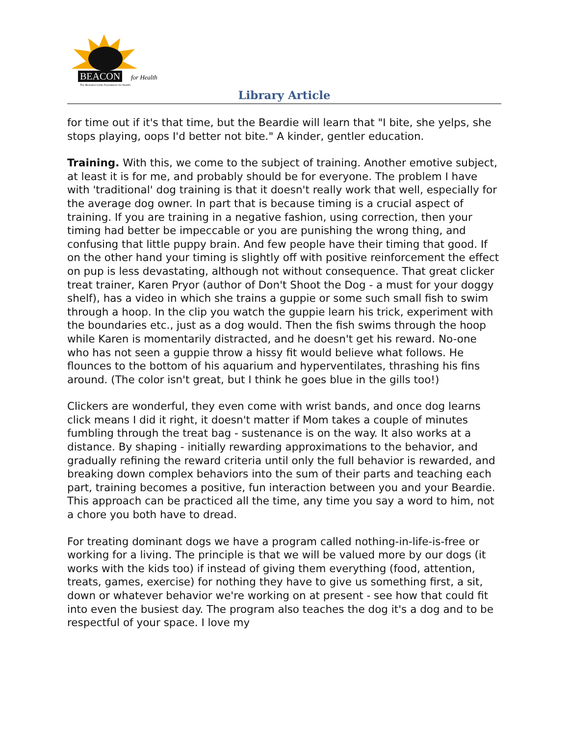BEACON for Health
The Bearded Collie Foundation for Health
Library Article
for time out if it's that time, but the Beardie will learn that "I bite, she yelps, she stops playing, oops I'd better not bite." A kinder, gentler education.
Training. With this, we come to the subject of training. Another emotive subject, at least it is for me, and probably should be for everyone. The problem I have with 'traditional' dog training is that it doesn't really work that well, especially for the average dog owner. In part that is because timing is a crucial aspect of training. If you are training in a negative fashion, using correction, then your timing had better be impeccable or you are punishing the wrong thing, and confusing that little puppy brain. And few people have their timing that good. If on the other hand your timing is slightly off with positive reinforcement the effect on pup is less devastating, although not without consequence. That great clicker treat trainer, Karen Pryor (author of Don't Shoot the Dog - a must for your doggy shelf), has a video in which she trains a guppie or some such small fish to swim through a hoop. In the clip you watch the guppie learn his trick, experiment with the boundaries etc., just as a dog would. Then the fish swims through the hoop while Karen is momentarily distracted, and he doesn't get his reward. No-one who has not seen a guppie throw a hissy fit would believe what follows. He flounces to the bottom of his aquarium and hyperventilates, thrashing his fins around. (The color isn't great, but I think he goes blue in the gills too!)
Clickers are wonderful, they even come with wrist bands, and once dog learns click means I did it right, it doesn't matter if Mom takes a couple of minutes fumbling through the treat bag - sustenance is on the way. It also works at a distance. By shaping - initially rewarding approximations to the behavior, and gradually refining the reward criteria until only the full behavior is rewarded, and breaking down complex behaviors into the sum of their parts and teaching each part, training becomes a positive, fun interaction between you and your Beardie. This approach can be practiced all the time, any time you say a word to him, not a chore you both have to dread.
For treating dominant dogs we have a program called nothing-in-life-is-free or working for a living. The principle is that we will be valued more by our dogs (it works with the kids too) if instead of giving them everything (food, attention, treats, games, exercise) for nothing they have to give us something first, a sit, down or whatever behavior we're working on at present - see how that could fit into even the busiest day. The program also teaches the dog it's a dog and to be respectful of your space. I love my